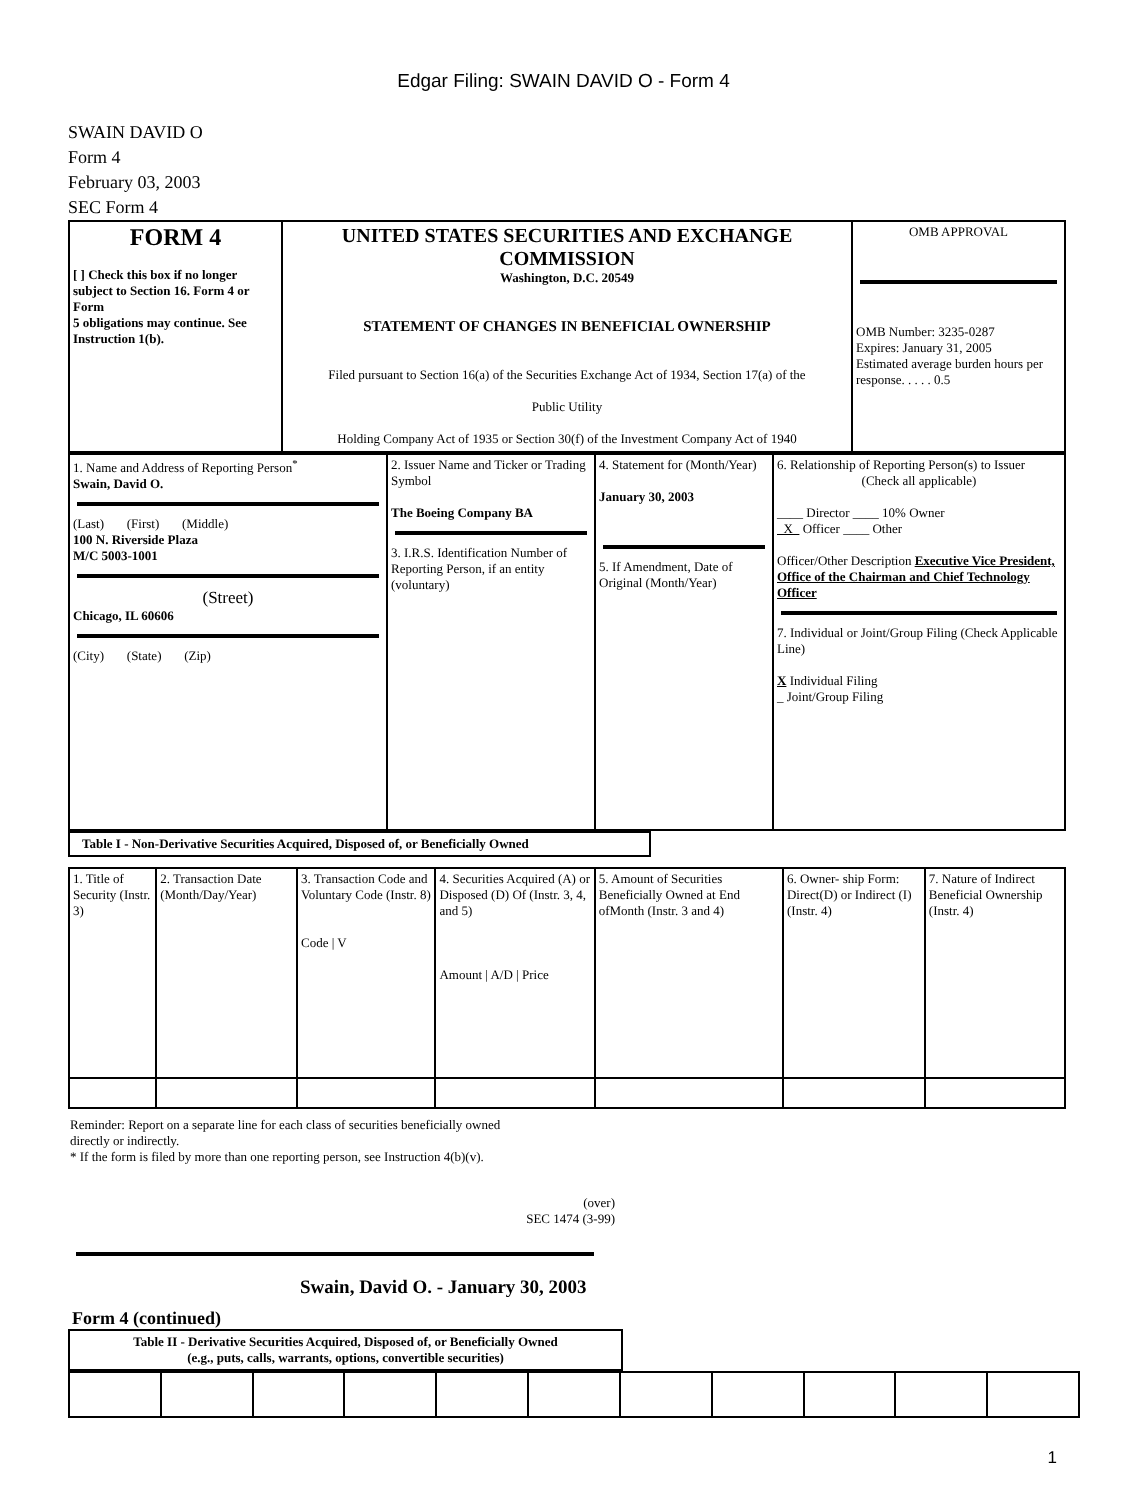Edgar Filing: SWAIN DAVID O - Form 4
SWAIN DAVID O
Form 4
February 03, 2003
SEC Form 4
| FORM 4 [ ] Check this box if no longer subject to Section 16. Form 4 or Form 5 obligations may continue. See Instruction 1(b). | UNITED STATES SECURITIES AND EXCHANGE COMMISSION Washington, D.C. 20549 STATEMENT OF CHANGES IN BENEFICIAL OWNERSHIP Filed pursuant to Section 16(a) of the Securities Exchange Act of 1934, Section 17(a) of the Public Utility Holding Company Act of 1935 or Section 30(f) of the Investment Company Act of 1940 | OMB APPROVAL OMB Number: 3235-0287 Expires: January 31, 2005 Estimated average burden hours per response. . . . . 0.5 |
| 1. Name and Address of Reporting Person<sup>*</sup> Swain, David O. (Last) (First) (Middle) 100 N. Riverside Plaza M/C 5003-1001 (Street) Chicago, IL 60606 (City) (State) (Zip) | 2. Issuer Name and Ticker or Trading Symbol The Boeing Company BA 3. I.R.S. Identification Number of Reporting Person, if an entity (voluntary) | 4. Statement for (Month/Year) January 30, 2003 5. If Amendment, Date of Original (Month/Year) | 6. Relationship of Reporting Person(s) to Issuer (Check all applicable) ____ Director ____ 10% Owner X Officer ____ Other Officer/Other Description Executive Vice President, Office of the Chairman and Chief Technology Officer 7. Individual or Joint/Group Filing (Check Applicable Line) X Individual Filing _ Joint/Group Filing |
Table I - Non-Derivative Securities Acquired, Disposed of, or Beneficially Owned
| 1. Title of Security (Instr. 3) | 2. Transaction Date (Month/Day/Year) | 3. Transaction Code and Voluntary Code (Instr. 8) Code / V | 4. Securities Acquired (A) or Disposed (D) Of (Instr. 3, 4, and 5) Amount / A/D / Price | 5. Amount of Securities Beneficially Owned at End ofMonth (Instr. 3 and 4) | 6. Owner- ship Form: Direct(D) or Indirect (I) (Instr. 4) | 7. Nature of Indirect Beneficial Ownership (Instr. 4) |
Reminder: Report on a separate line for each class of securities beneficially owned
directly or indirectly.
* If the form is filed by more than one reporting person, see Instruction 4(b)(v).
(over)
SEC 1474 (3-99)
Swain, David O. - January 30, 2003
Form 4 (continued)
Table II - Derivative Securities Acquired, Disposed of, or Beneficially Owned
(e.g., puts, calls, warrants, options, convertible securities)
1